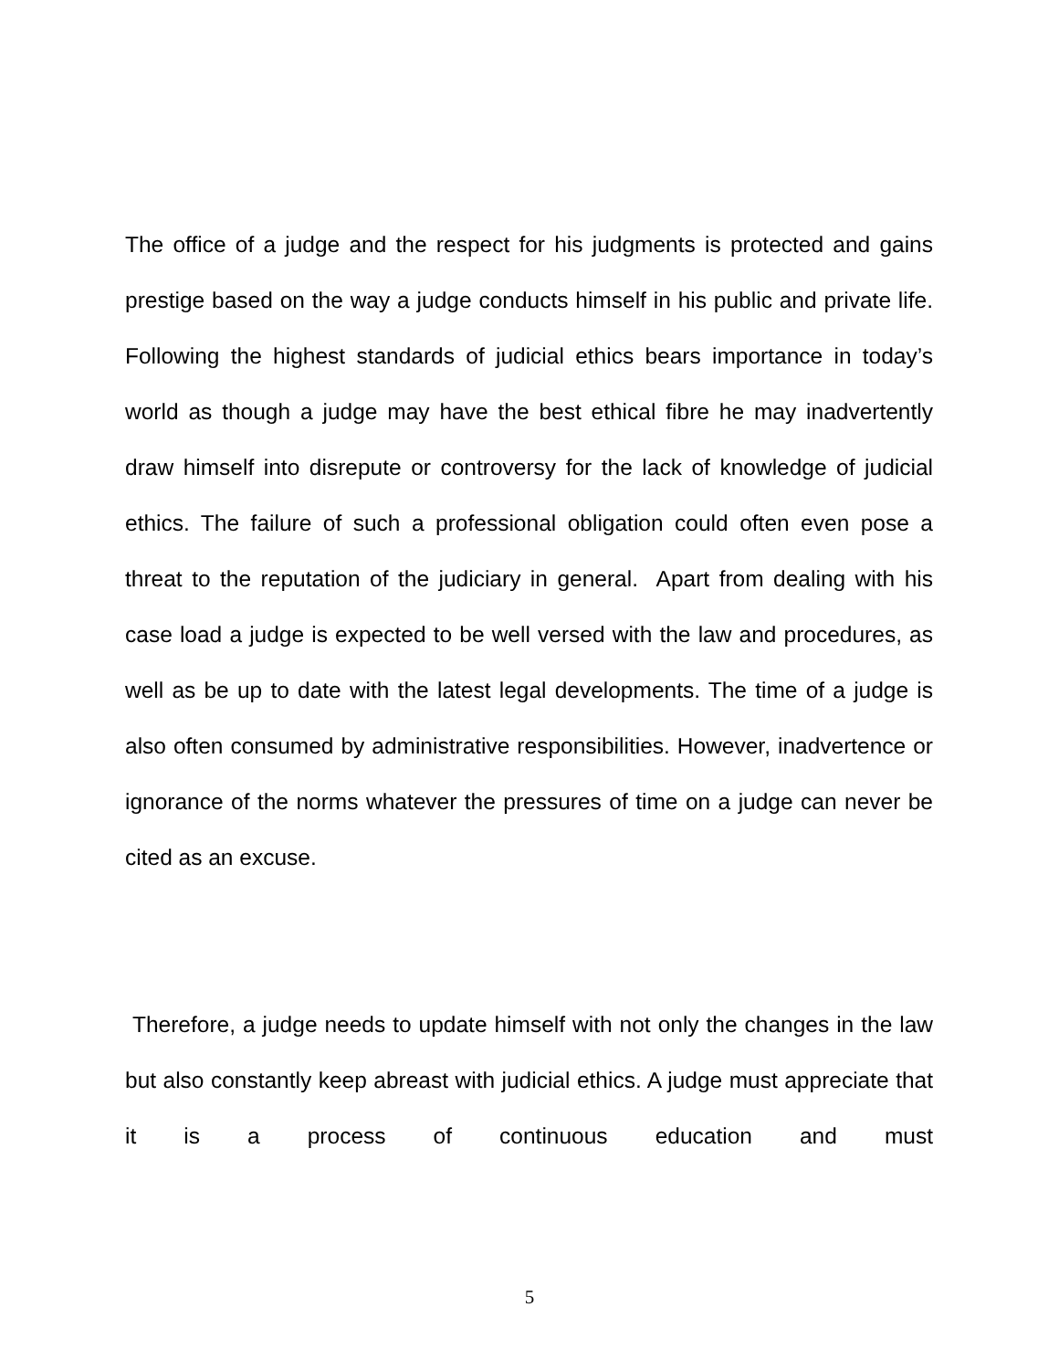The office of a judge and the respect for his judgments is protected and gains prestige based on the way a judge conducts himself in his public and private life. Following the highest standards of judicial ethics bears importance in today’s world as though a judge may have the best ethical fibre he may inadvertently draw himself into disrepute or controversy for the lack of knowledge of judicial ethics. The failure of such a professional obligation could often even pose a threat to the reputation of the judiciary in general. Apart from dealing with his case load a judge is expected to be well versed with the law and procedures, as well as be up to date with the latest legal developments. The time of a judge is also often consumed by administrative responsibilities. However, inadvertence or ignorance of the norms whatever the pressures of time on a judge can never be cited as an excuse.
Therefore, a judge needs to update himself with not only the changes in the law but also constantly keep abreast with judicial ethics. A judge must appreciate that it is a process of continuous education and must
5